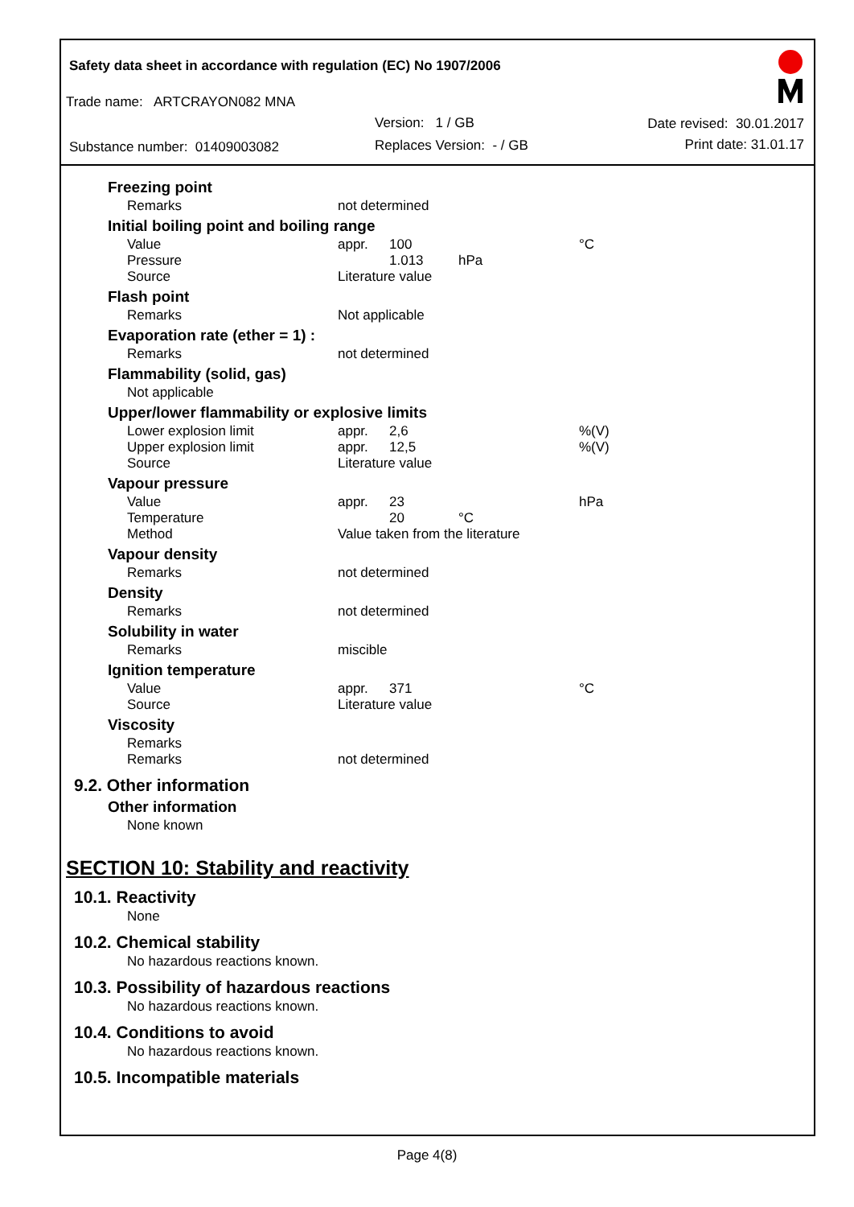Safety data sheet in accordance with regulation (EC) No 1907/2006
Trade name: ARTCRAYON082 MNA
Version: 1 / GB Date revised: 30.01.2017
Substance number: 01409003082 Replaces Version: - / GB Print date: 31.01.17
Freezing point
| Remarks | not determined |
Initial boiling point and boiling range
| Value | appr. | 100 | | °C |
| Pressure | | 1.013 | hPa | |
| Source | Literature value | | | |
Flash point
| Remarks | Not applicable |
Evaporation rate (ether = 1) :
| Remarks | not determined |
Flammability (solid, gas)
Not applicable
Upper/lower flammability or explosive limits
| Lower explosion limit | appr. | 2,6 | | %(V) |
| Upper explosion limit | appr. | 12,5 | | %(V) |
| Source | Literature value | | | |
Vapour pressure
| Value | appr. | 23 | | hPa |
| Temperature | | 20 | °C | |
| Method | Value taken from the literature | | | |
Vapour density
| Remarks | not determined |
Density
| Remarks | not determined |
Solubility in water
| Remarks | miscible |
Ignition temperature
| Value | appr. | 371 | | °C |
| Source | Literature value | | | |
Viscosity
| Remarks | |
| Remarks | not determined |
9.2. Other information
Other information
None known
SECTION 10: Stability and reactivity
10.1. Reactivity
None
10.2. Chemical stability
No hazardous reactions known.
10.3. Possibility of hazardous reactions
No hazardous reactions known.
10.4. Conditions to avoid
No hazardous reactions known.
10.5. Incompatible materials
Page 4(8)